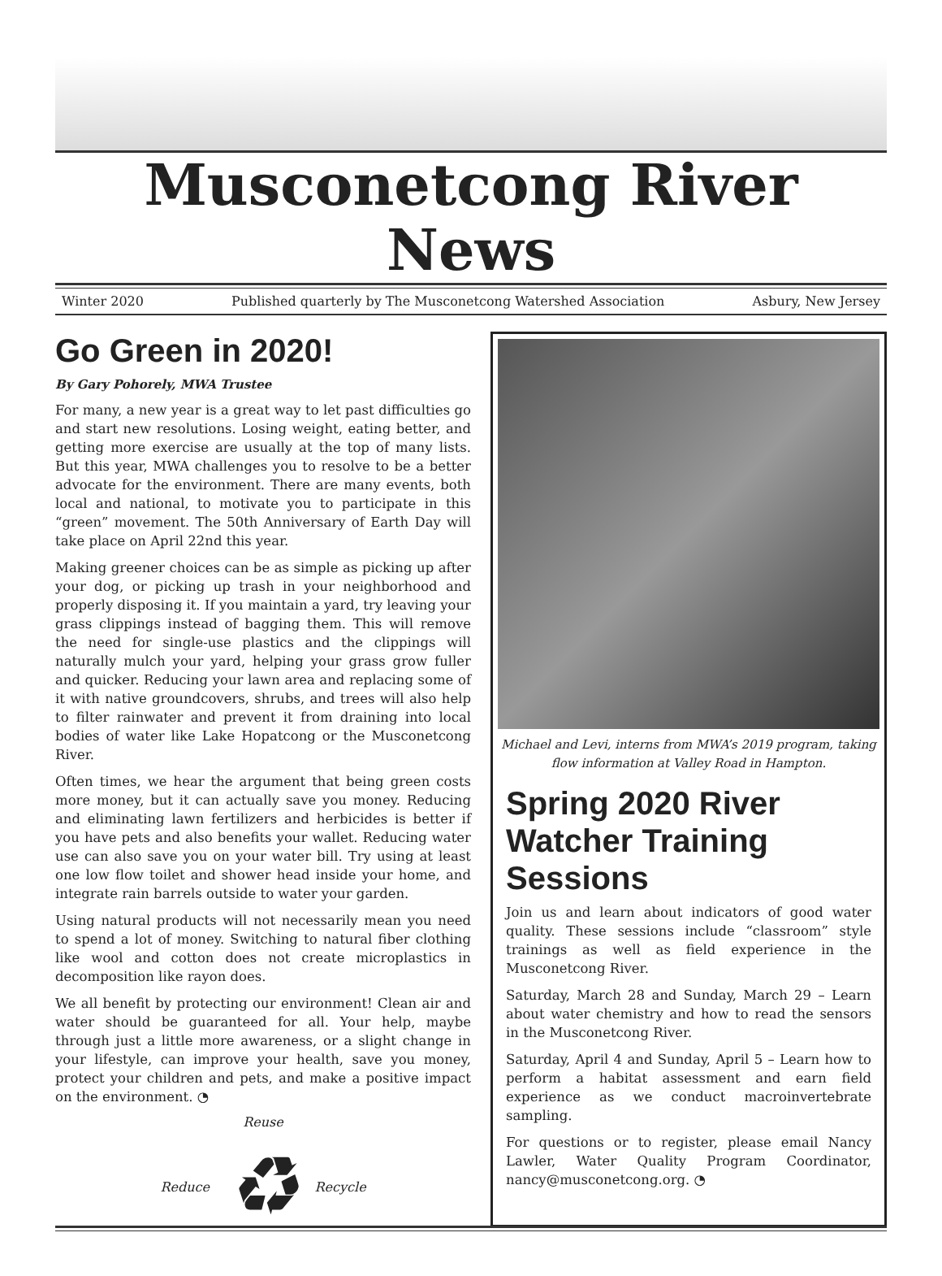Musconetcong River News
Winter 2020 Published quarterly by The Musconetcong Watershed Association Asbury, New Jersey
Go Green in 2020!
By Gary Pohorely, MWA Trustee
For many, a new year is a great way to let past difficulties go and start new resolutions. Losing weight, eating better, and getting more exercise are usually at the top of many lists. But this year, MWA challenges you to resolve to be a better advocate for the environment. There are many events, both local and national, to motivate you to participate in this “green” movement. The 50th Anniversary of Earth Day will take place on April 22nd this year.
Making greener choices can be as simple as picking up after your dog, or picking up trash in your neighborhood and properly disposing it. If you maintain a yard, try leaving your grass clippings instead of bagging them. This will remove the need for single-use plastics and the clippings will naturally mulch your yard, helping your grass grow fuller and quicker. Reducing your lawn area and replacing some of it with native groundcovers, shrubs, and trees will also help to filter rainwater and prevent it from draining into local bodies of water like Lake Hopatcong or the Musconetcong River.
Often times, we hear the argument that being green costs more money, but it can actually save you money. Reducing and eliminating lawn fertilizers and herbicides is better if you have pets and also benefits your wallet. Reducing water use can also save you on your water bill. Try using at least one low flow toilet and shower head inside your home, and integrate rain barrels outside to water your garden.
Using natural products will not necessarily mean you need to spend a lot of money. Switching to natural fiber clothing like wool and cotton does not create microplastics in decomposition like rayon does.
We all benefit by protecting our environment! Clean air and water should be guaranteed for all. Your help, maybe through just a little more awareness, or a slight change in your lifestyle, can improve your health, save you money, protect your children and pets, and make a positive impact on the environment. ◔
Reuse
Reduce ♻ Recycle
Michael and Levi, interns from MWA’s 2019 program, taking flow information at Valley Road in Hampton.
Spring 2020 River Watcher Training Sessions
Join us and learn about indicators of good water quality. These sessions include “classroom” style trainings as well as field experience in the Musconetcong River.
Saturday, March 28 and Sunday, March 29 – Learn about water chemistry and how to read the sensors in the Musconetcong River.
Saturday, April 4 and Sunday, April 5 – Learn how to perform a habitat assessment and earn field experience as we conduct macroinvertebrate sampling.
For questions or to register, please email Nancy Lawler, Water Quality Program Coordinator, nancy@musconetcong.org. ◔